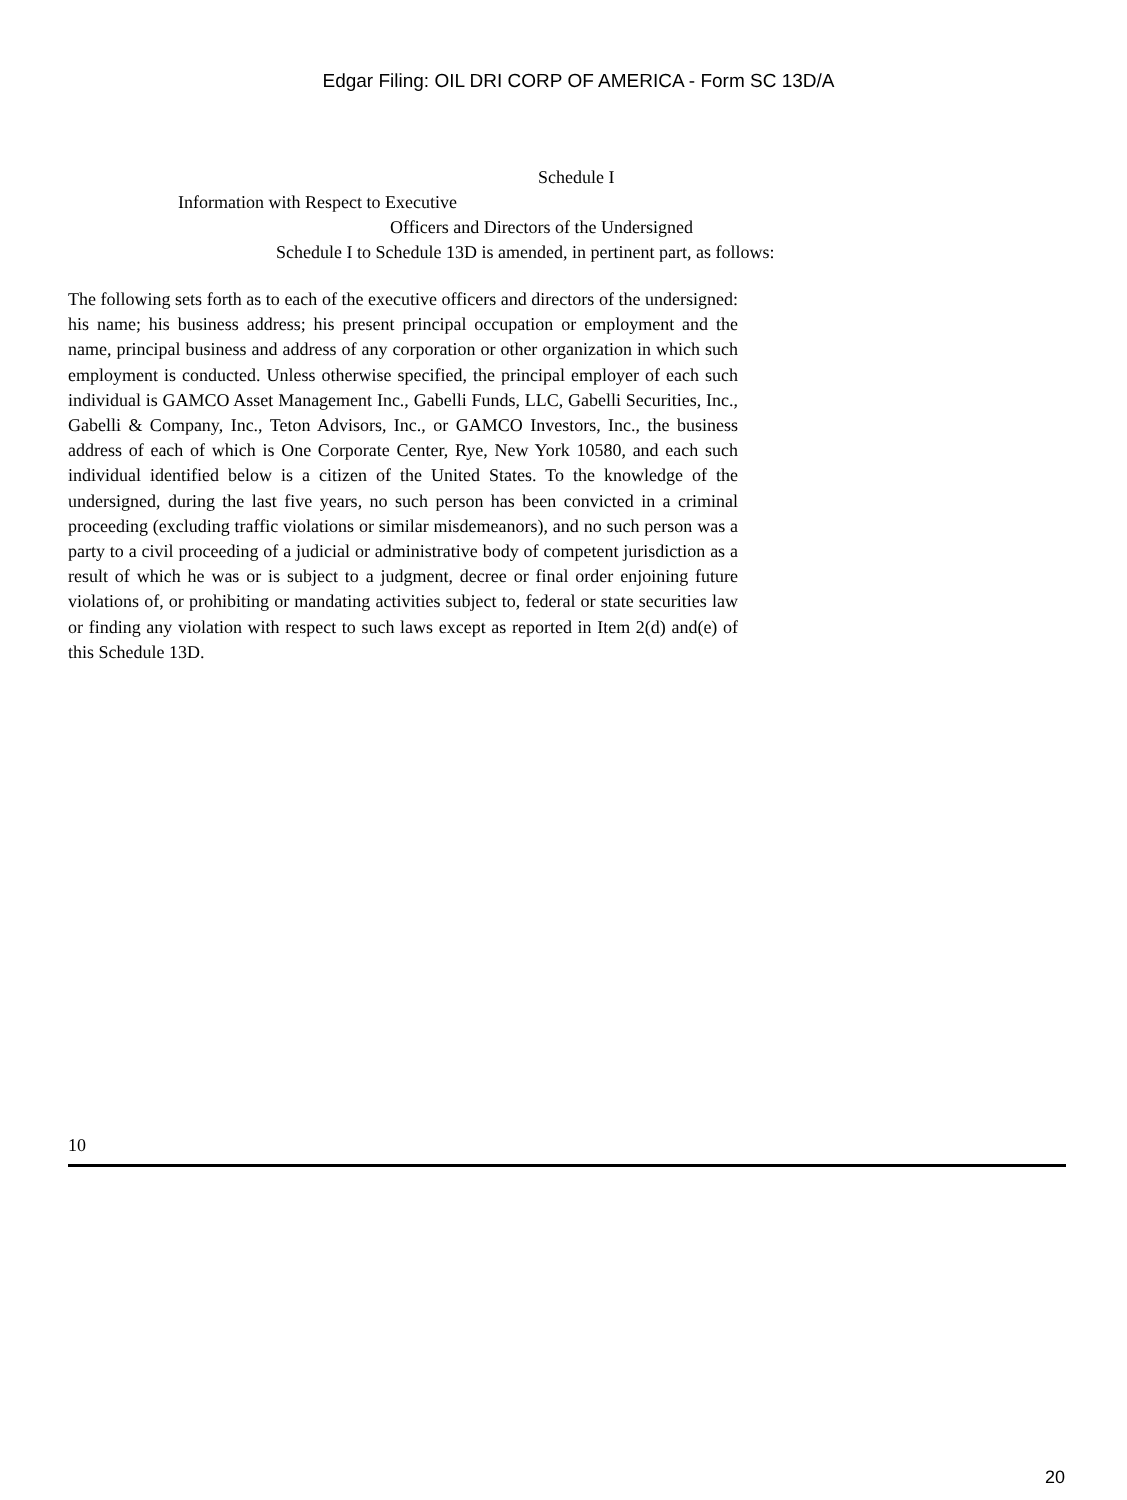Edgar Filing: OIL DRI CORP OF AMERICA - Form SC 13D/A
Schedule I
Information with Respect to Executive
Officers and Directors of the Undersigned
Schedule I to Schedule 13D is amended, in pertinent part, as follows:
The following sets forth as to each of the executive officers and directors of the undersigned: his name; his business address; his present principal occupation or employment and the name, principal business and address of any corporation or other organization in which such employment is conducted. Unless otherwise specified, the principal employer of each such individual is GAMCO Asset Management Inc., Gabelli Funds, LLC, Gabelli Securities, Inc., Gabelli & Company, Inc., Teton Advisors, Inc., or GAMCO Investors, Inc., the business address of each of which is One Corporate Center, Rye, New York 10580, and each such individual identified below is a citizen of the United States. To the knowledge of the undersigned, during the last five years, no such person has been convicted in a criminal proceeding (excluding traffic violations or similar misdemeanors), and no such person was a party to a civil proceeding of a judicial or administrative body of competent jurisdiction as a result of which he was or is subject to a judgment, decree or final order enjoining future violations of, or prohibiting or mandating activities subject to, federal or state securities law or finding any violation with respect to such laws except as reported in Item 2(d) and(e) of this Schedule 13D.
10
20